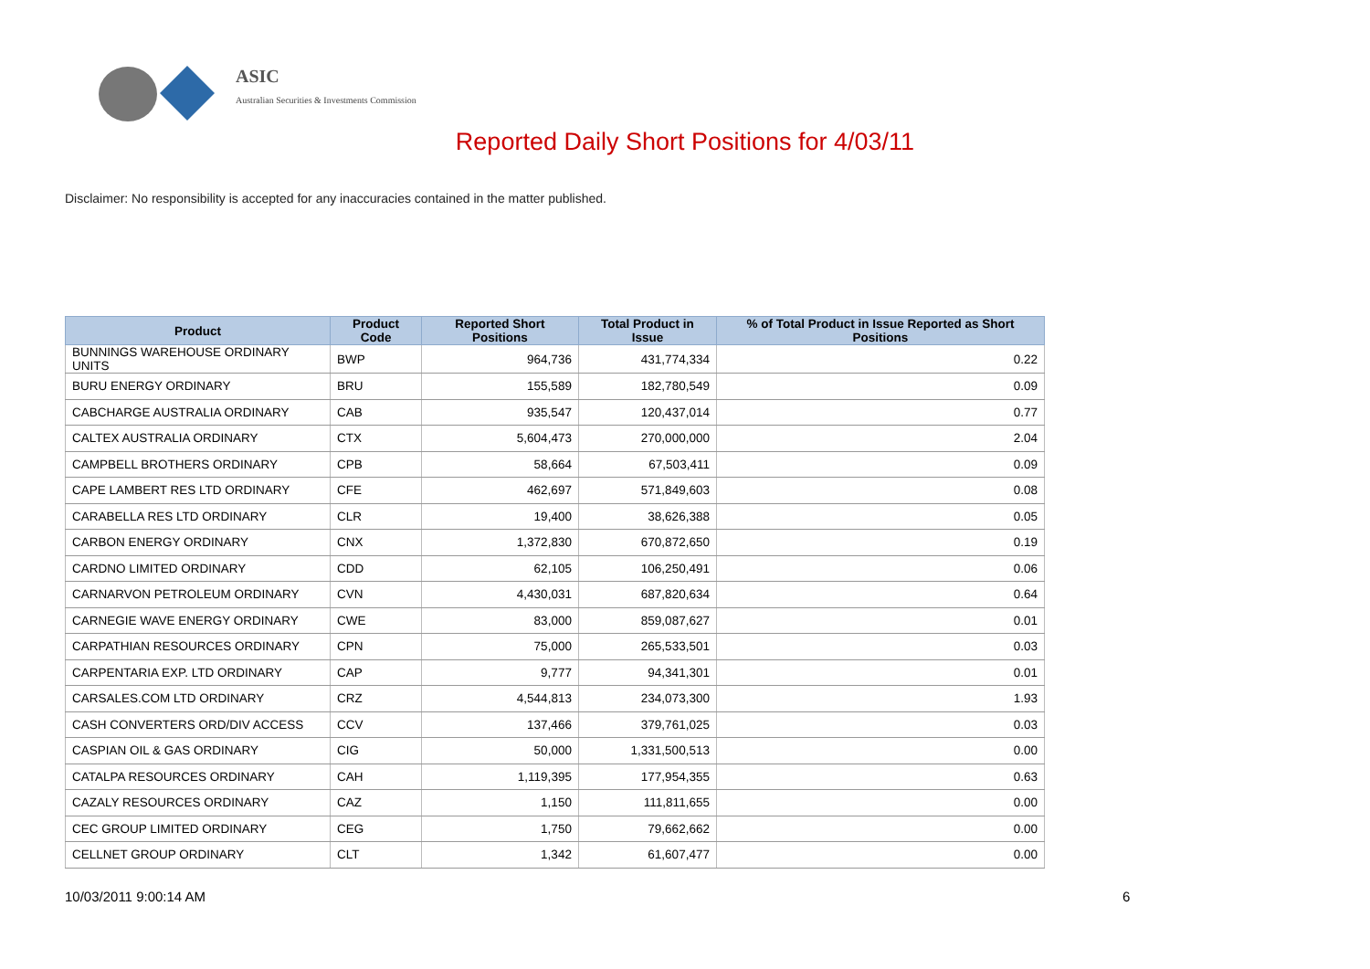ASIC
Australian Securities & Investments Commission
Reported Daily Short Positions for 4/03/11
Disclaimer: No responsibility is accepted for any inaccuracies contained in the matter published.
| Product | Product Code | Reported Short Positions | Total Product in Issue | % of Total Product in Issue Reported as Short Positions |
| --- | --- | --- | --- | --- |
| BUNNINGS WAREHOUSE ORDINARY UNITS | BWP | 964,736 | 431,774,334 | 0.22 |
| BURU ENERGY ORDINARY | BRU | 155,589 | 182,780,549 | 0.09 |
| CABCHARGE AUSTRALIA ORDINARY | CAB | 935,547 | 120,437,014 | 0.77 |
| CALTEX AUSTRALIA ORDINARY | CTX | 5,604,473 | 270,000,000 | 2.04 |
| CAMPBELL BROTHERS ORDINARY | CPB | 58,664 | 67,503,411 | 0.09 |
| CAPE LAMBERT RES LTD ORDINARY | CFE | 462,697 | 571,849,603 | 0.08 |
| CARABELLA RES LTD ORDINARY | CLR | 19,400 | 38,626,388 | 0.05 |
| CARBON ENERGY ORDINARY | CNX | 1,372,830 | 670,872,650 | 0.19 |
| CARDNO LIMITED ORDINARY | CDD | 62,105 | 106,250,491 | 0.06 |
| CARNARVON PETROLEUM ORDINARY | CVN | 4,430,031 | 687,820,634 | 0.64 |
| CARNEGIE WAVE ENERGY ORDINARY | CWE | 83,000 | 859,087,627 | 0.01 |
| CARPATHIAN RESOURCES ORDINARY | CPN | 75,000 | 265,533,501 | 0.03 |
| CARPENTARIA EXP. LTD ORDINARY | CAP | 9,777 | 94,341,301 | 0.01 |
| CARSALES.COM LTD ORDINARY | CRZ | 4,544,813 | 234,073,300 | 1.93 |
| CASH CONVERTERS ORD/DIV ACCESS | CCV | 137,466 | 379,761,025 | 0.03 |
| CASPIAN OIL & GAS ORDINARY | CIG | 50,000 | 1,331,500,513 | 0.00 |
| CATALPA RESOURCES ORDINARY | CAH | 1,119,395 | 177,954,355 | 0.63 |
| CAZALY RESOURCES ORDINARY | CAZ | 1,150 | 111,811,655 | 0.00 |
| CEC GROUP LIMITED ORDINARY | CEG | 1,750 | 79,662,662 | 0.00 |
| CELLNET GROUP ORDINARY | CLT | 1,342 | 61,607,477 | 0.00 |
10/03/2011 9:00:14 AM 6